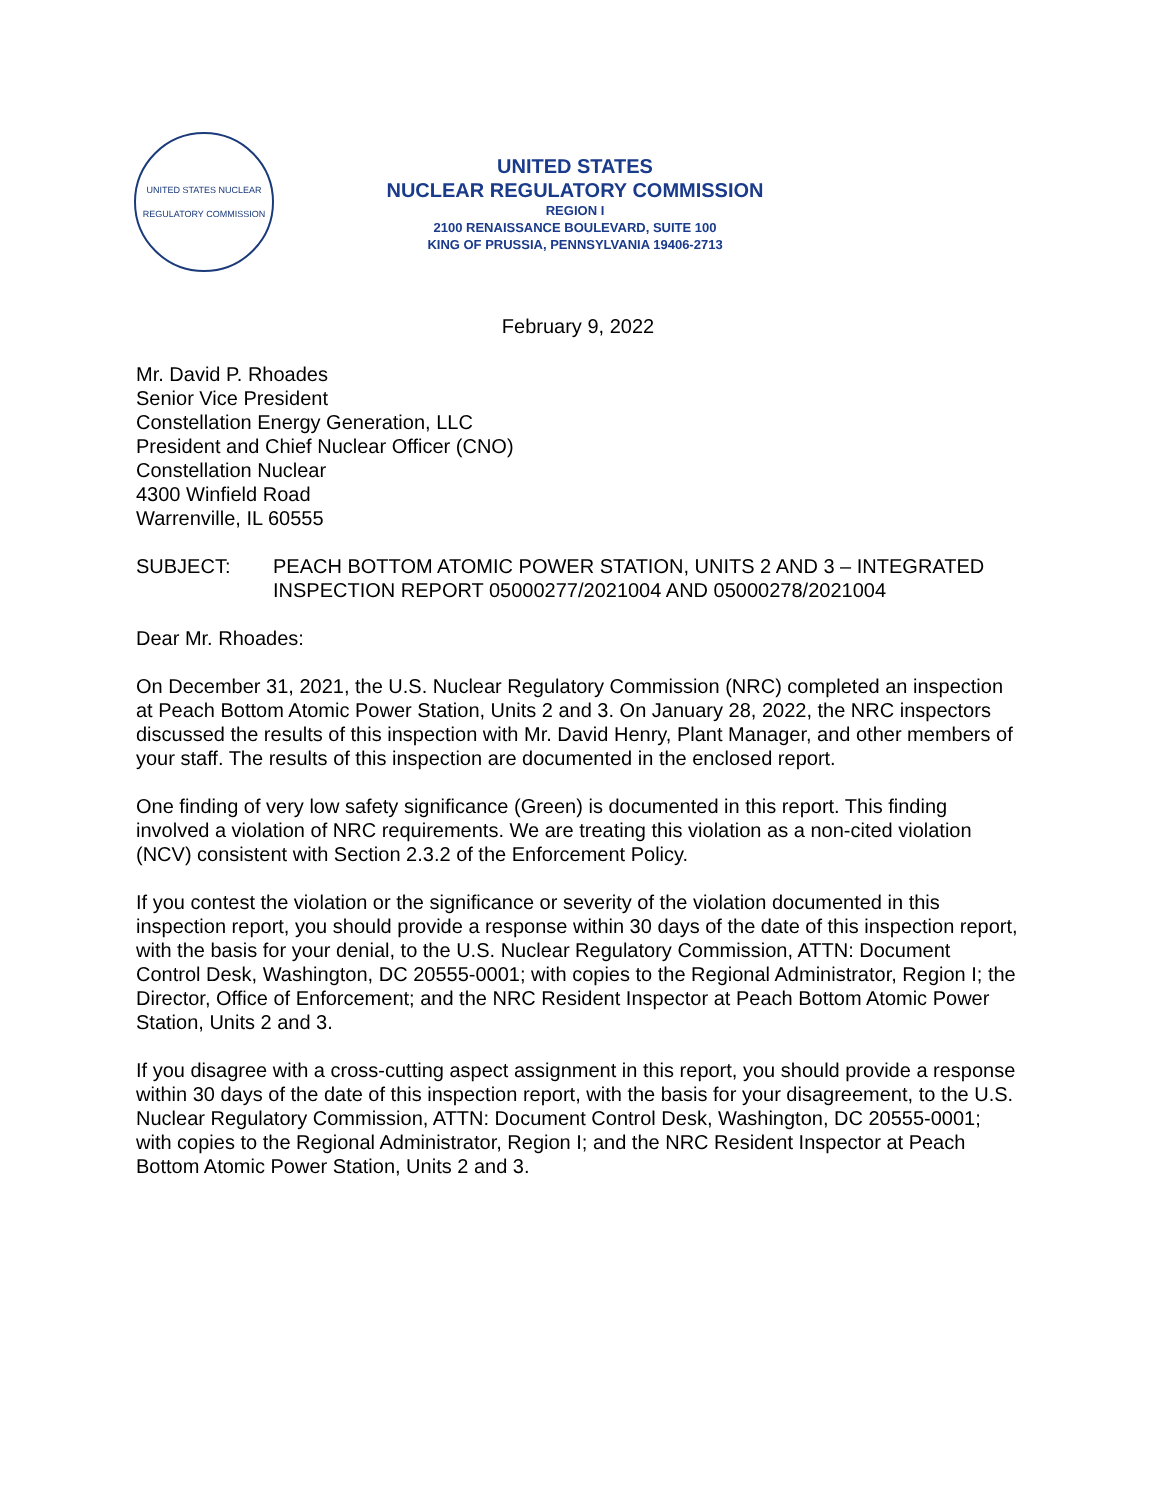UNITED STATES NUCLEAR REGULATORY COMMISSION
UNITED STATES
NUCLEAR REGULATORY COMMISSION
REGION I
2100 RENAISSANCE BOULEVARD, SUITE 100
KING OF PRUSSIA, PENNSYLVANIA 19406-2713
February 9, 2022
Mr. David P. Rhoades
Senior Vice President
Constellation Energy Generation, LLC
President and Chief Nuclear Officer (CNO)
Constellation Nuclear
4300 Winfield Road
Warrenville, IL 60555
SUBJECT: PEACH BOTTOM ATOMIC POWER STATION, UNITS 2 AND 3 – INTEGRATED INSPECTION REPORT 05000277/2021004 AND 05000278/2021004
Dear Mr. Rhoades:
On December 31, 2021, the U.S. Nuclear Regulatory Commission (NRC) completed an inspection at Peach Bottom Atomic Power Station, Units 2 and 3. On January 28, 2022, the NRC inspectors discussed the results of this inspection with Mr. David Henry, Plant Manager, and other members of your staff. The results of this inspection are documented in the enclosed report.
One finding of very low safety significance (Green) is documented in this report. This finding involved a violation of NRC requirements. We are treating this violation as a non-cited violation (NCV) consistent with Section 2.3.2 of the Enforcement Policy.
If you contest the violation or the significance or severity of the violation documented in this inspection report, you should provide a response within 30 days of the date of this inspection report, with the basis for your denial, to the U.S. Nuclear Regulatory Commission, ATTN: Document Control Desk, Washington, DC 20555-0001; with copies to the Regional Administrator, Region I; the Director, Office of Enforcement; and the NRC Resident Inspector at Peach Bottom Atomic Power Station, Units 2 and 3.
If you disagree with a cross-cutting aspect assignment in this report, you should provide a response within 30 days of the date of this inspection report, with the basis for your disagreement, to the U.S. Nuclear Regulatory Commission, ATTN: Document Control Desk, Washington, DC 20555-0001; with copies to the Regional Administrator, Region I; and the NRC Resident Inspector at Peach Bottom Atomic Power Station, Units 2 and 3.